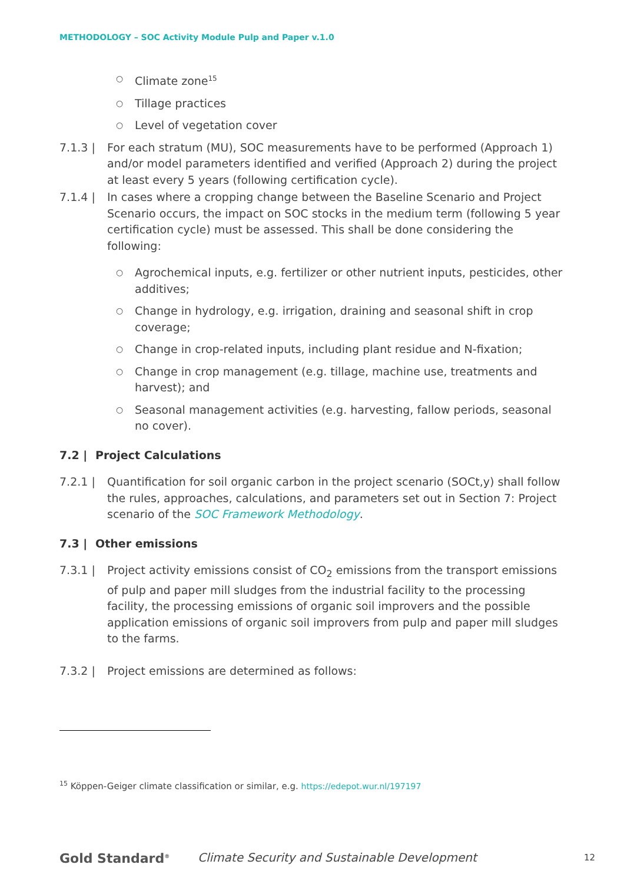METHODOLOGY – SOC Activity Module Pulp and Paper v.1.0
○ Climate zone<sup>15</sup>
○ Tillage practices
○ Level of vegetation cover
7.1.3 | For each stratum (MU), SOC measurements have to be performed (Approach 1) and/or model parameters identified and verified (Approach 2) during the project at least every 5 years (following certification cycle).
7.1.4 | In cases where a cropping change between the Baseline Scenario and Project Scenario occurs, the impact on SOC stocks in the medium term (following 5 year certification cycle) must be assessed. This shall be done considering the following:
○ Agrochemical inputs, e.g. fertilizer or other nutrient inputs, pesticides, other additives;
○ Change in hydrology, e.g. irrigation, draining and seasonal shift in crop coverage;
○ Change in crop-related inputs, including plant residue and N-fixation;
○ Change in crop management (e.g. tillage, machine use, treatments and harvest); and
○ Seasonal management activities (e.g. harvesting, fallow periods, seasonal no cover).
7.2 | Project Calculations
7.2.1 | Quantification for soil organic carbon in the project scenario (SOCt,y) shall follow the rules, approaches, calculations, and parameters set out in Section 7: Project scenario of the SOC Framework Methodology.
7.3 | Other emissions
7.3.1 | Project activity emissions consist of CO<sub>2</sub> emissions from the transport emissions of pulp and paper mill sludges from the industrial facility to the processing facility, the processing emissions of organic soil improvers and the possible application emissions of organic soil improvers from pulp and paper mill sludges to the farms.
7.3.2 | Project emissions are determined as follows:
<sup>15</sup> Köppen-Geiger climate classification or similar, e.g. https://edepot.wur.nl/197197
Gold Standard<sup>®</sup>
Climate Security and Sustainable Development
12